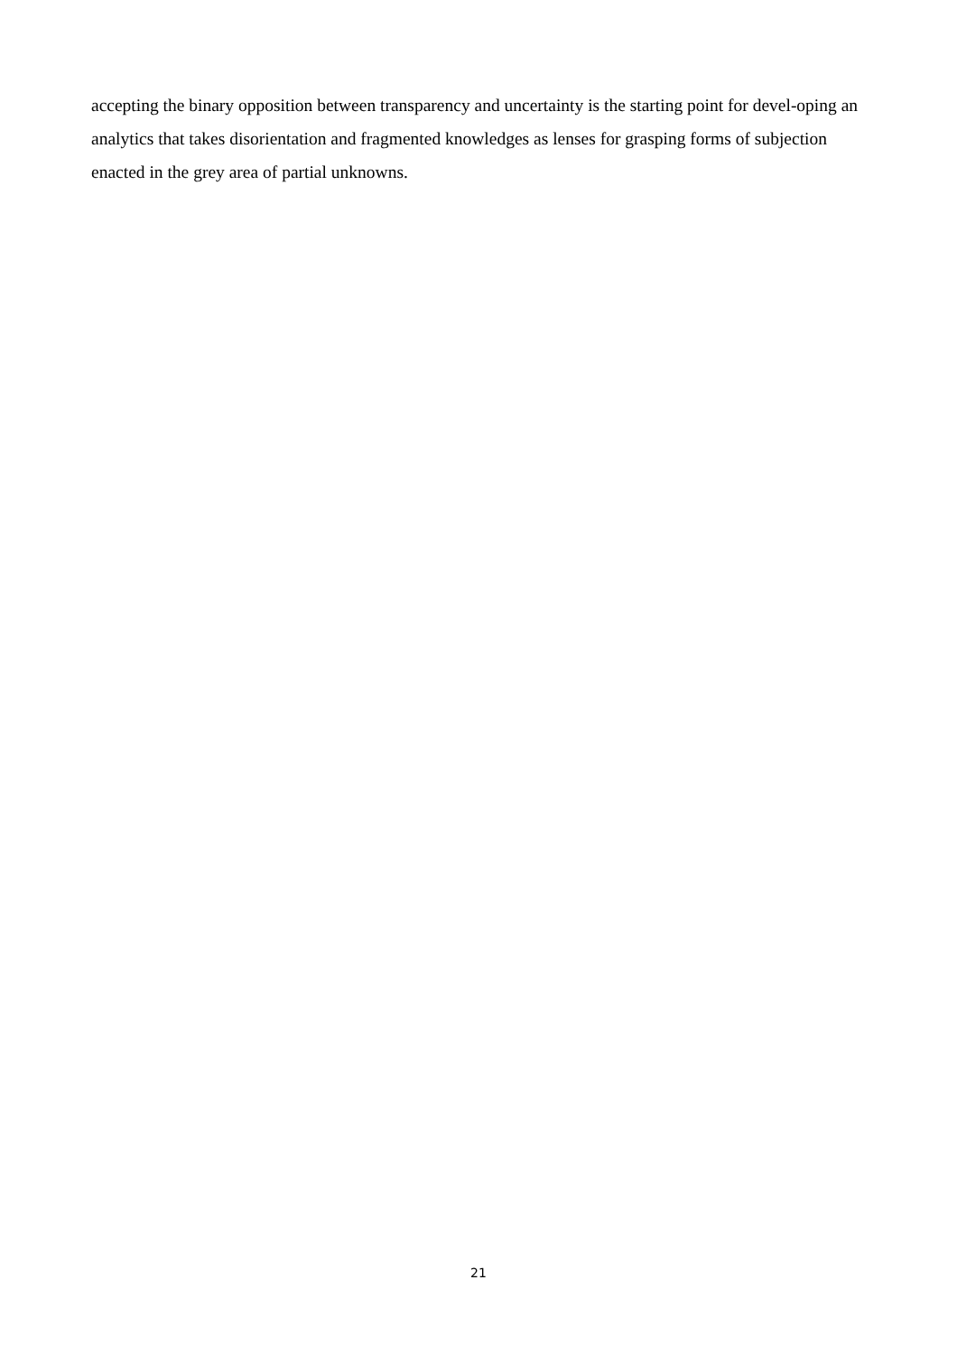accepting the binary opposition between transparency and uncertainty is the starting point for devel-oping an analytics that takes disorientation and fragmented knowledges as lenses for grasping forms of subjection enacted in the grey area of partial unknowns.
21